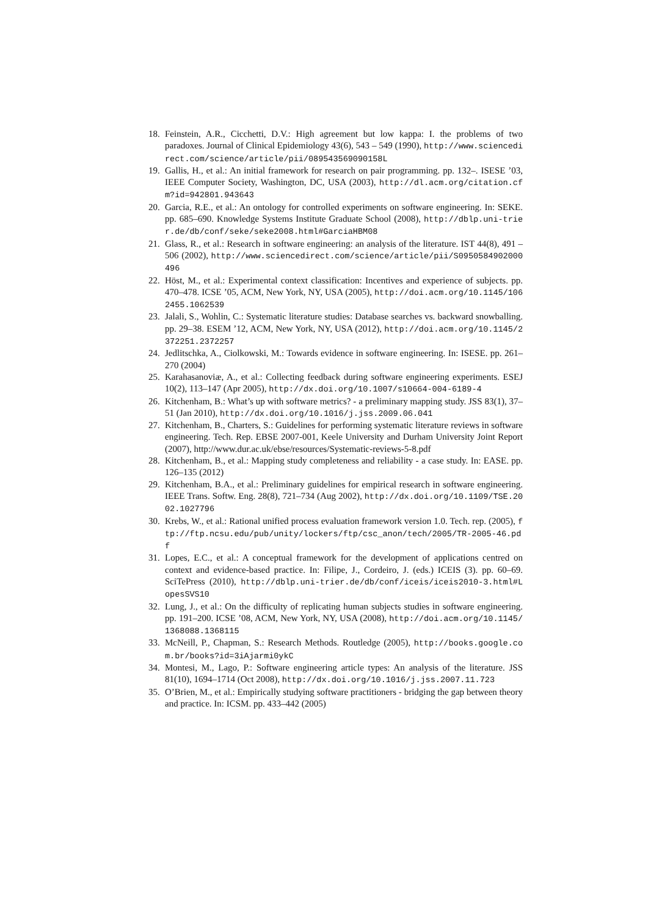18. Feinstein, A.R., Cicchetti, D.V.: High agreement but low kappa: I. the problems of two paradoxes. Journal of Clinical Epidemiology 43(6), 543 – 549 (1990), http://www.sciencedirect.com/science/article/pii/089543569090158L
19. Gallis, H., et al.: An initial framework for research on pair programming. pp. 132–. ISESE ’03, IEEE Computer Society, Washington, DC, USA (2003), http://dl.acm.org/citation.cfm?id=942801.943643
20. Garcia, R.E., et al.: An ontology for controlled experiments on software engineering. In: SEKE. pp. 685–690. Knowledge Systems Institute Graduate School (2008), http://dblp.uni-trier.de/db/conf/seke/seke2008.html#GarciaHBM08
21. Glass, R., et al.: Research in software engineering: an analysis of the literature. IST 44(8), 491 – 506 (2002), http://www.sciencedirect.com/science/article/pii/S0950584902000496
22. Höst, M., et al.: Experimental context classification: Incentives and experience of subjects. pp. 470–478. ICSE ’05, ACM, New York, NY, USA (2005), http://doi.acm.org/10.1145/1062455.1062539
23. Jalali, S., Wohlin, C.: Systematic literature studies: Database searches vs. backward snowballing. pp. 29–38. ESEM ’12, ACM, New York, NY, USA (2012), http://doi.acm.org/10.1145/2372251.2372257
24. Jedlitschka, A., Ciolkowski, M.: Towards evidence in software engineering. In: ISESE. pp. 261–270 (2004)
25. Karahasanoviæ, A., et al.: Collecting feedback during software engineering experiments. ESEJ 10(2), 113–147 (Apr 2005), http://dx.doi.org/10.1007/s10664-004-6189-4
26. Kitchenham, B.: What’s up with software metrics? - a preliminary mapping study. JSS 83(1), 37–51 (Jan 2010), http://dx.doi.org/10.1016/j.jss.2009.06.041
27. Kitchenham, B., Charters, S.: Guidelines for performing systematic literature reviews in software engineering. Tech. Rep. EBSE 2007-001, Keele University and Durham University Joint Report (2007), http://www.dur.ac.uk/ebse/resources/Systematic-reviews-5-8.pdf
28. Kitchenham, B., et al.: Mapping study completeness and reliability - a case study. In: EASE. pp. 126–135 (2012)
29. Kitchenham, B.A., et al.: Preliminary guidelines for empirical research in software engineering. IEEE Trans. Softw. Eng. 28(8), 721–734 (Aug 2002), http://dx.doi.org/10.1109/TSE.2002.1027796
30. Krebs, W., et al.: Rational unified process evaluation framework version 1.0. Tech. rep. (2005), ftp://ftp.ncsu.edu/pub/unity/lockers/ftp/csc_anon/tech/2005/TR-2005-46.pdf
31. Lopes, E.C., et al.: A conceptual framework for the development of applications centred on context and evidence-based practice. In: Filipe, J., Cordeiro, J. (eds.) ICEIS (3). pp. 60–69. SciTePress (2010), http://dblp.uni-trier.de/db/conf/iceis/iceis2010-3.html#LopesSVS10
32. Lung, J., et al.: On the difficulty of replicating human subjects studies in software engineering. pp. 191–200. ICSE ’08, ACM, New York, NY, USA (2008), http://doi.acm.org/10.1145/1368088.1368115
33. McNeill, P., Chapman, S.: Research Methods. Routledge (2005), http://books.google.com.br/books?id=3iAjarmi0ykC
34. Montesi, M., Lago, P.: Software engineering article types: An analysis of the literature. JSS 81(10), 1694–1714 (Oct 2008), http://dx.doi.org/10.1016/j.jss.2007.11.723
35. O’Brien, M., et al.: Empirically studying software practitioners - bridging the gap between theory and practice. In: ICSM. pp. 433–442 (2005)